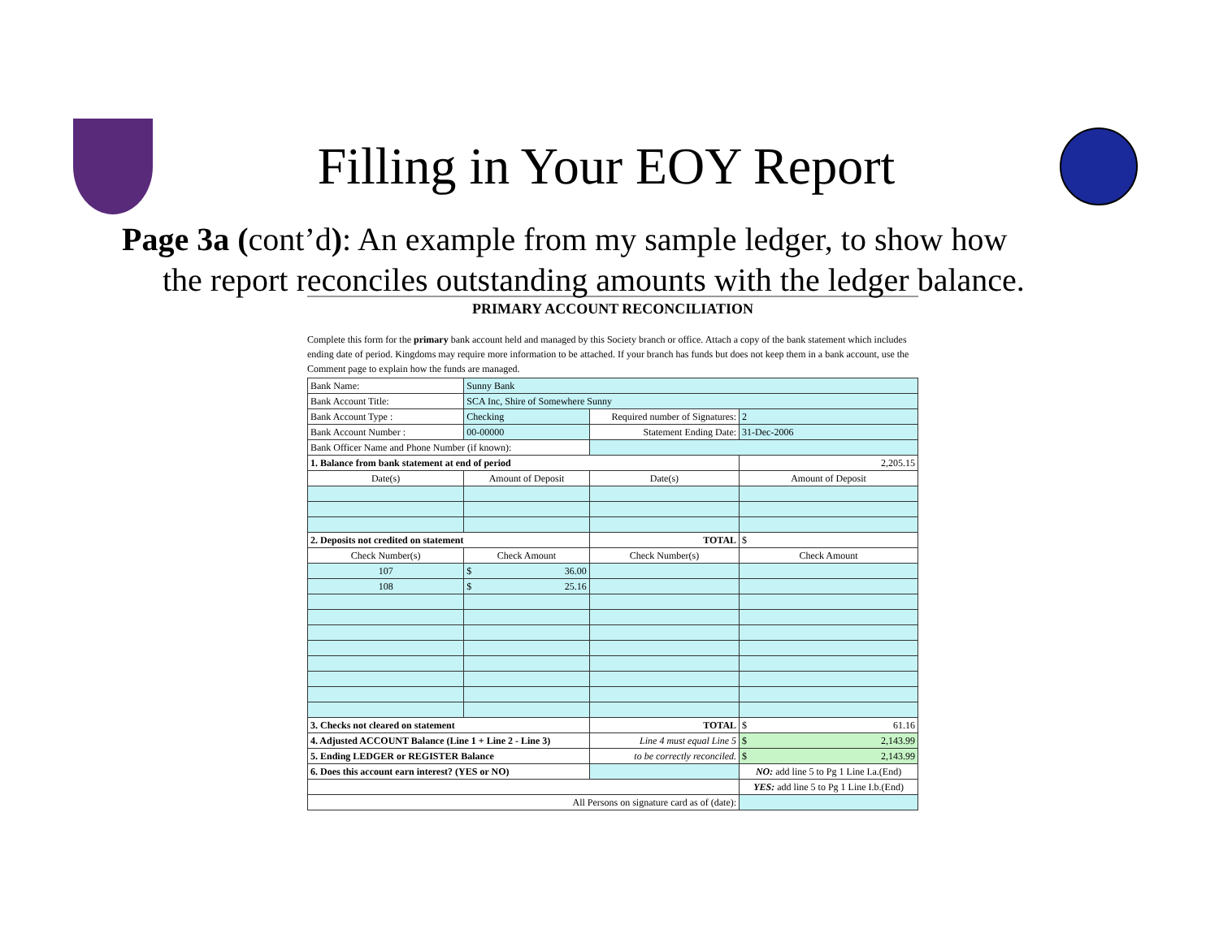Filling in Your EOY Report
Page 3a (cont’d): An example from my sample ledger, to show how
the report reconciles outstanding amounts with the ledger balance.
PRIMARY ACCOUNT RECONCILIATION
Complete this form for the primary bank account held and managed by this Society branch or office. Attach a copy of the bank statement which includes ending date of period. Kingdoms may require more information to be attached. If your branch has funds but does not keep them in a bank account, use the Comment page to explain how the funds are managed.
| Bank Name: | Sunny Bank | | |
| Bank Account Title: | SCA Inc, Shire of Somewhere Sunny | | |
| Bank Account Type : | Checking | Required number of Signatures: | 2 |
| Bank Account Number : | 00-00000 | Statement Ending Date: | 31-Dec-2006 |
| Bank Officer Name and Phone Number (if known): | | | |
| 1. Balance from bank statement at end of period | | | 2,205.15 |
| Date(s) | Amount of Deposit | Date(s) | Amount of Deposit |
| 2. Deposits not credited on statement | | TOTAL | $ |
| Check Number(s) | Check Amount | Check Number(s) | Check Amount |
| 107 | $ 36.00 | | |
| 108 | $ 25.16 | | |
| 3. Checks not cleared on statement | | TOTAL | $ 61.16 |
| 4. Adjusted ACCOUNT Balance (Line 1 + Line 2 - Line 3) | | Line 4 must equal Line 5 | $ 2,143.99 |
| 5. Ending LEDGER or REGISTER Balance | | to be correctly reconciled. | $ 2,143.99 |
| 6. Does this account earn interest? (YES or NO) | | | NO: add line 5 to Pg 1 Line I.a.(End) |
| | | | YES: add line 5 to Pg 1 Line I.b.(End) |
| All Persons on signature card as of (date): | | | |